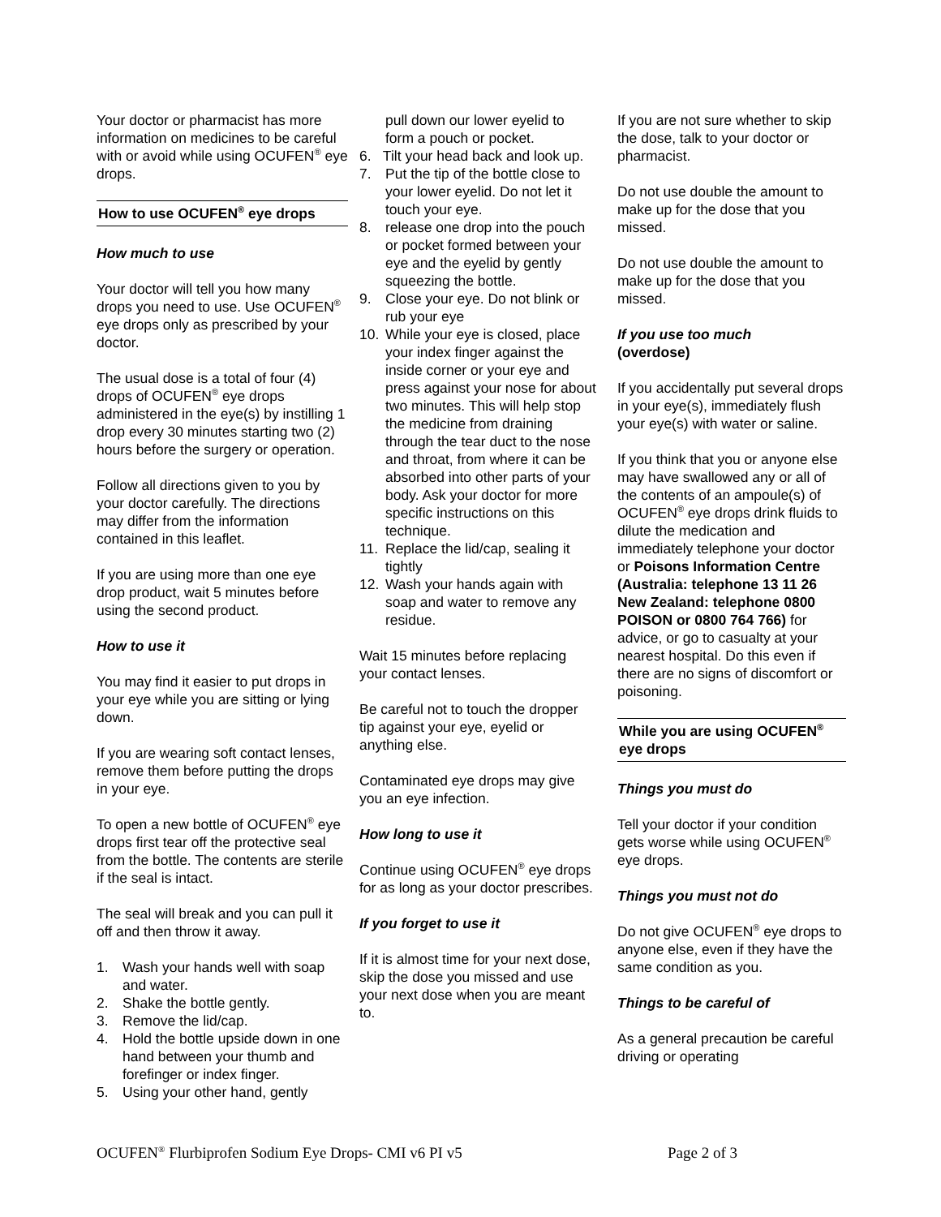Your doctor or pharmacist has more information on medicines to be careful with or avoid while using OCUFEN<sup>®</sup> eye drops.
How to use OCUFEN<sup>®</sup> eye drops
How much to use
Your doctor will tell you how many drops you need to use. Use OCUFEN<sup>®</sup> eye drops only as prescribed by your doctor.
The usual dose is a total of four (4) drops of OCUFEN<sup>®</sup> eye drops administered in the eye(s) by instilling 1 drop every 30 minutes starting two (2) hours before the surgery or operation.
Follow all directions given to you by your doctor carefully. The directions may differ from the information contained in this leaflet.
If you are using more than one eye drop product, wait 5 minutes before using the second product.
How to use it
You may find it easier to put drops in your eye while you are sitting or lying down.
If you are wearing soft contact lenses, remove them before putting the drops in your eye.
To open a new bottle of OCUFEN<sup>®</sup> eye drops first tear off the protective seal from the bottle. The contents are sterile if the seal is intact.
The seal will break and you can pull it off and then throw it away.
1. Wash your hands well with soap and water.
2. Shake the bottle gently.
3. Remove the lid/cap.
4. Hold the bottle upside down in one hand between your thumb and forefinger or index finger.
5. Using your other hand, gently
pull down our lower eyelid to form a pouch or pocket.
6. Tilt your head back and look up.
7. Put the tip of the bottle close to your lower eyelid. Do not let it touch your eye.
8. release one drop into the pouch or pocket formed between your eye and the eyelid by gently squeezing the bottle.
9. Close your eye. Do not blink or rub your eye
10. While your eye is closed, place your index finger against the inside corner or your eye and press against your nose for about two minutes. This will help stop the medicine from draining through the tear duct to the nose and throat, from where it can be absorbed into other parts of your body. Ask your doctor for more specific instructions on this technique.
11. Replace the lid/cap, sealing it tightly
12. Wash your hands again with soap and water to remove any residue.
Wait 15 minutes before replacing your contact lenses.
Be careful not to touch the dropper tip against your eye, eyelid or anything else.
Contaminated eye drops may give you an eye infection.
How long to use it
Continue using OCUFEN<sup>®</sup> eye drops for as long as your doctor prescribes.
If you forget to use it
If it is almost time for your next dose, skip the dose you missed and use your next dose when you are meant to.
If you are not sure whether to skip the dose, talk to your doctor or pharmacist.
Do not use double the amount to make up for the dose that you missed.
Do not use double the amount to make up for the dose that you missed.
If you use too much
(overdose)
If you accidentally put several drops in your eye(s), immediately flush your eye(s) with water or saline.
If you think that you or anyone else may have swallowed any or all of the contents of an ampoule(s) of OCUFEN<sup>®</sup> eye drops drink fluids to dilute the medication and immediately telephone your doctor or Poisons Information Centre (Australia: telephone 13 11 26 New Zealand: telephone 0800 POISON or 0800 764 766) for advice, or go to casualty at your nearest hospital. Do this even if there are no signs of discomfort or poisoning.
While you are using OCUFEN<sup>®</sup> eye drops
Things you must do
Tell your doctor if your condition gets worse while using OCUFEN<sup>®</sup> eye drops.
Things you must not do
Do not give OCUFEN<sup>®</sup> eye drops to anyone else, even if they have the same condition as you.
Things to be careful of
As a general precaution be careful driving or operating
OCUFEN<sup>®</sup> Flurbiprofen Sodium Eye Drops- CMI v6 PI v5 Page 2 of 3